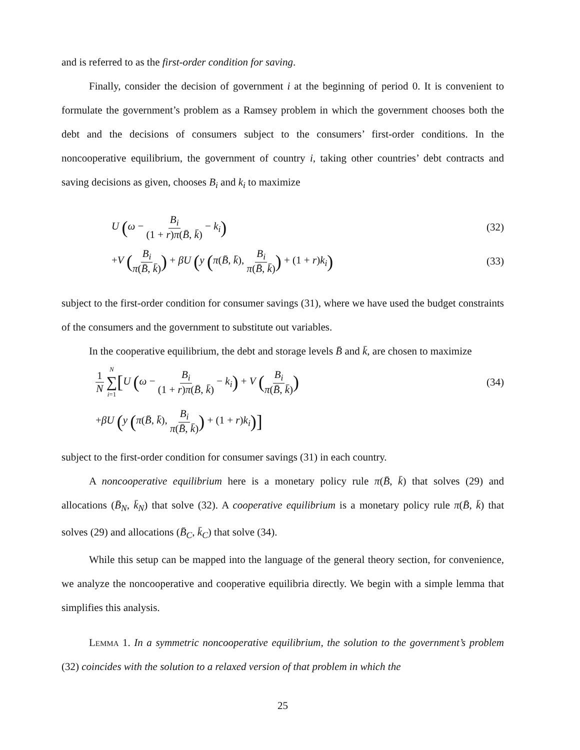and is referred to as the first-order condition for saving.
Finally, consider the decision of government i at the beginning of period 0. It is convenient to formulate the government’s problem as a Ramsey problem in which the government chooses both the debt and the decisions of consumers subject to the consumers’ first-order conditions. In the noncooperative equilibrium, the government of country i, taking other countries’ debt contracts and saving decisions as given, chooses B<sub>i</sub> and k<sub>i</sub> to maximize
U (ω − B<sub>i</sub> (1 + r)π(B̄, k̄) − k<sub>i</sub>) (32)
+V (B<sub>i</sub> π(B̄, k̄)) + βU (y (π(B̄, k̄), B<sub>i</sub> π(B̄, k̄)) + (1 + r)k<sub>i</sub>) (33)
subject to the first-order condition for consumer savings (31), where we have used the budget constraints of the consumers and the government to substitute out variables.
In the cooperative equilibrium, the debt and storage levels B̄ and k̄, are chosen to maximize
1 N N ∑ i=1[U (ω − B<sub>i</sub> (1 + r)π(B̄, k̄) − k<sub>i</sub>) + V (B<sub>i</sub> π(B̄, k̄)) (34)
+βU (y (π(B̄, k̄), B<sub>i</sub> π(B̄, k̄)) + (1 + r)k<sub>i</sub>)]
subject to the first-order condition for consumer savings (31) in each country.
A noncooperative equilibrium here is a monetary policy rule π(B̄, k̄) that solves (29) and allocations (B̄<sub>N</sub>, k̄<sub>N</sub>) that solve (32). A cooperative equilibrium is a monetary policy rule π(B̄, k̄) that solves (29) and allocations (B̄<sub>C</sub>, k̄<sub>C</sub>) that solve (34).
While this setup can be mapped into the language of the general theory section, for convenience, we analyze the noncooperative and cooperative equilibria directly. We begin with a simple lemma that simplifies this analysis.
Lemma 1. In a symmetric noncooperative equilibrium, the solution to the government’s problem (32) coincides with the solution to a relaxed version of that problem in which the
25